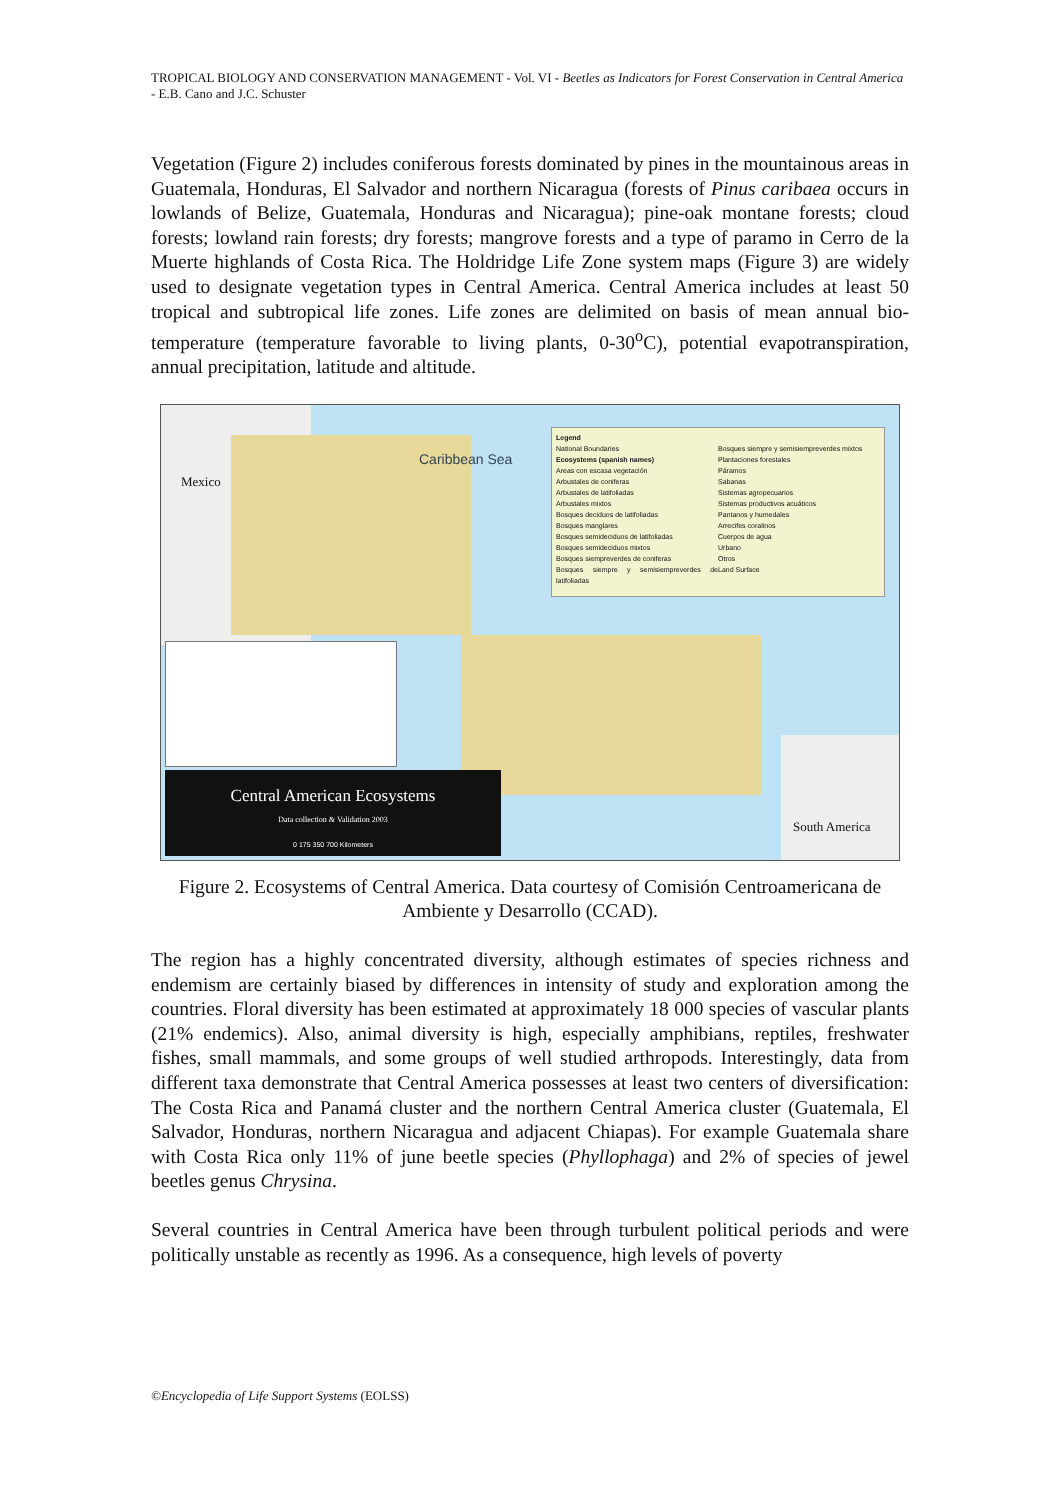TROPICAL BIOLOGY AND CONSERVATION MANAGEMENT - Vol. VI - Beetles as Indicators for Forest Conservation in Central America - E.B. Cano and J.C. Schuster
Vegetation (Figure 2) includes coniferous forests dominated by pines in the mountainous areas in Guatemala, Honduras, El Salvador and northern Nicaragua (forests of Pinus caribaea occurs in lowlands of Belize, Guatemala, Honduras and Nicaragua); pine-oak montane forests; cloud forests; lowland rain forests; dry forests; mangrove forests and a type of paramo in Cerro de la Muerte highlands of Costa Rica. The Holdridge Life Zone system maps (Figure 3) are widely used to designate vegetation types in Central America. Central America includes at least 50 tropical and subtropical life zones. Life zones are delimited on basis of mean annual bio-temperature (temperature favorable to living plants, 0-30<sup>o</sup>C), potential evapotranspiration, annual precipitation, latitude and altitude.
Mexico
Caribbean Sea
South America
Legend
National Boundaries
Ecosystems (spanish names)
Areas con escasa vegetación
Arbustales de coniferas
Arbustales de latifoliadas
Arbustales mixtos
Bosques deciduos de latifoliadas
Bosques manglares
Bosques semideciduos de latifoliadas
Bosques semideciduos mixtos
Bosques siempreverdes de coniferas
Bosques siempre y semisiempreverdes de latifoliadas
Bosques siempre y semisiempreverdes mixtos
Plantaciones forestales
Páramos
Sabanas
Sistemas agropecuarios
Sistemas productivos acuáticos
Pantanos y humedales
Arrecifes coralinos
Cuerpos de agua
Urbano
Otros
Land Surface
Central American Ecosystems
Data collection & Validation 2003
0 175 350 700 Kilometers
Figure 2. Ecosystems of Central America. Data courtesy of Comisión Centroamericana de Ambiente y Desarrollo (CCAD).
The region has a highly concentrated diversity, although estimates of species richness and endemism are certainly biased by differences in intensity of study and exploration among the countries. Floral diversity has been estimated at approximately 18 000 species of vascular plants (21% endemics). Also, animal diversity is high, especially amphibians, reptiles, freshwater fishes, small mammals, and some groups of well studied arthropods. Interestingly, data from different taxa demonstrate that Central America possesses at least two centers of diversification: The Costa Rica and Panamá cluster and the northern Central America cluster (Guatemala, El Salvador, Honduras, northern Nicaragua and adjacent Chiapas). For example Guatemala share with Costa Rica only 11% of june beetle species (Phyllophaga) and 2% of species of jewel beetles genus Chrysina.
Several countries in Central America have been through turbulent political periods and were politically unstable as recently as 1996. As a consequence, high levels of poverty
©Encyclopedia of Life Support Systems (EOLSS)